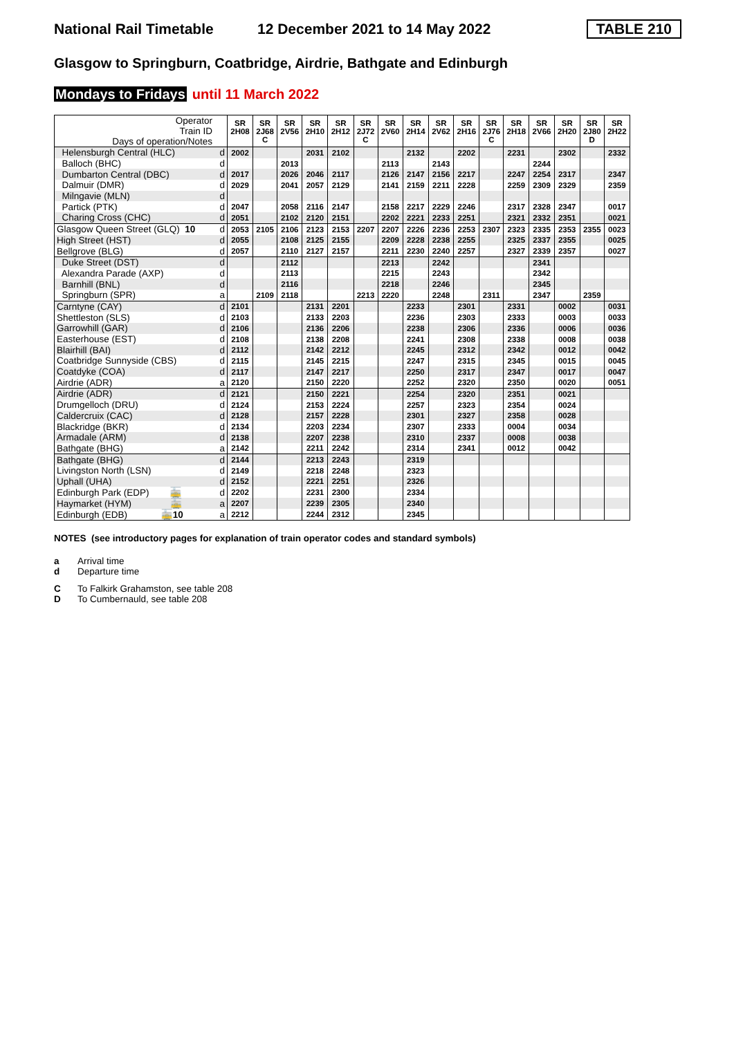National Rail Timetable
12 December 2021 to 14 May 2022
TABLE 210
Glasgow to Springburn, Coatbridge, Airdrie, Bathgate and Edinburgh
Mondays to Fridays until 11 March 2022
| Operator Train ID Days of operation/Notes | | SR 2H08 | SR 2J68 C | SR 2V56 | SR 2H10 | SR 2H12 | SR 2J72 C | SR 2V60 | SR 2H14 | SR 2V62 | SR 2H16 | SR 2J76 C | SR 2H18 | SR 2V66 | SR 2H20 | SR 2J80 D | SR 2H22 |
| Helensburgh Central (HLC) | d | 2002 | | | 2031 | 2102 | | | 2132 | | 2202 | | 2231 | | 2302 | | 2332 |
| Balloch (BHC) | d | | | 2013 | | | | 2113 | | 2143 | | | | 2244 | | | |
| Dumbarton Central (DBC) | d | 2017 | | 2026 | 2046 | 2117 | | 2126 | 2147 | 2156 | 2217 | | 2247 | 2254 | 2317 | | 2347 |
| Dalmuir (DMR) | d | 2029 | | 2041 | 2057 | 2129 | | 2141 | 2159 | 2211 | 2228 | | 2259 | 2309 | 2329 | | 2359 |
| Milngavie (MLN) | d | | | | | | | | | | | | | | | | |
| Partick (PTK) | d | 2047 | | 2058 | 2116 | 2147 | | 2158 | 2217 | 2229 | 2246 | | 2317 | 2328 | 2347 | | 0017 |
| Charing Cross (CHC) | d | 2051 | | 2102 | 2120 | 2151 | | 2202 | 2221 | 2233 | 2251 | | 2321 | 2332 | 2351 | | 0021 |
| Glasgow Queen Street (GLQ) 10 | d | 2053 | 2105 | 2106 | 2123 | 2153 | 2207 | 2207 | 2226 | 2236 | 2253 | 2307 | 2323 | 2335 | 2353 | 2355 | 0023 |
| High Street (HST) | d | 2055 | | 2108 | 2125 | 2155 | | 2209 | 2228 | 2238 | 2255 | | 2325 | 2337 | 2355 | | 0025 |
| Bellgrove (BLG) | d | 2057 | | 2110 | 2127 | 2157 | | 2211 | 2230 | 2240 | 2257 | | 2327 | 2339 | 2357 | | 0027 |
| Duke Street (DST) | d | | | 2112 | | | | 2213 | | 2242 | | | | 2341 | | | |
| Alexandra Parade (AXP) | d | | | 2113 | | | | 2215 | | 2243 | | | | 2342 | | | |
| Barnhill (BNL) | d | | | 2116 | | | | 2218 | | 2246 | | | | 2345 | | | |
| Springburn (SPR) | a | | 2109 | 2118 | | | 2213 | 2220 | | 2248 | | 2311 | | 2347 | | 2359 | |
| Carntyne (CAY) | d | 2101 | | | 2131 | 2201 | | | 2233 | | 2301 | | 2331 | | 0002 | | 0031 |
| Shettleston (SLS) | d | 2103 | | | 2133 | 2203 | | | 2236 | | 2303 | | 2333 | | 0003 | | 0033 |
| Garrowhill (GAR) | d | 2106 | | | 2136 | 2206 | | | 2238 | | 2306 | | 2336 | | 0006 | | 0036 |
| Easterhouse (EST) | d | 2108 | | | 2138 | 2208 | | | 2241 | | 2308 | | 2338 | | 0008 | | 0038 |
| Blairhill (BAI) | d | 2112 | | | 2142 | 2212 | | | 2245 | | 2312 | | 2342 | | 0012 | | 0042 |
| Coatbridge Sunnyside (CBS) | d | 2115 | | | 2145 | 2215 | | | 2247 | | 2315 | | 2345 | | 0015 | | 0045 |
| Coatdyke (COA) | d | 2117 | | | 2147 | 2217 | | | 2250 | | 2317 | | 2347 | | 0017 | | 0047 |
| Airdrie (ADR) | a | 2120 | | | 2150 | 2220 | | | 2252 | | 2320 | | 2350 | | 0020 | | 0051 |
| Airdrie (ADR) | d | 2121 | | | 2150 | 2221 | | | 2254 | | 2320 | | 2351 | | 0021 | | |
| Drumgelloch (DRU) | d | 2124 | | | 2153 | 2224 | | | 2257 | | 2323 | | 2354 | | 0024 | | |
| Caldercruix (CAC) | d | 2128 | | | 2157 | 2228 | | | 2301 | | 2327 | | 2358 | | 0028 | | |
| Blackridge (BKR) | d | 2134 | | | 2203 | 2234 | | | 2307 | | 2333 | | 0004 | | 0034 | | |
| Armadale (ARM) | d | 2138 | | | 2207 | 2238 | | | 2310 | | 2337 | | 0008 | | 0038 | | |
| Bathgate (BHG) | a | 2142 | | | 2211 | 2242 | | | 2314 | | 2341 | | 0012 | | 0042 | | |
| Bathgate (BHG) | d | 2144 | | | 2213 | 2243 | | | 2319 | | | | | | | | |
| Livingston North (LSN) | d | 2149 | | | 2218 | 2248 | | | 2323 | | | | | | | | |
| Uphall (UHA) | d | 2152 | | | 2221 | 2251 | | | 2326 | | | | | | | | |
| Edinburgh Park (EDP) 🚋 | d | 2202 | | | 2231 | 2300 | | | 2334 | | | | | | | | |
| Haymarket (HYM) 🚋 | a | 2207 | | | 2239 | 2305 | | | 2340 | | | | | | | | |
| Edinburgh (EDB) 🚋 10 | a | 2212 | | | 2244 | 2312 | | | 2345 | | | | | | | | |
NOTES (see introductory pages for explanation of train operator codes and standard symbols)
a Arrival time
d Departure time
C To Falkirk Grahamston, see table 208
D To Cumbernauld, see table 208